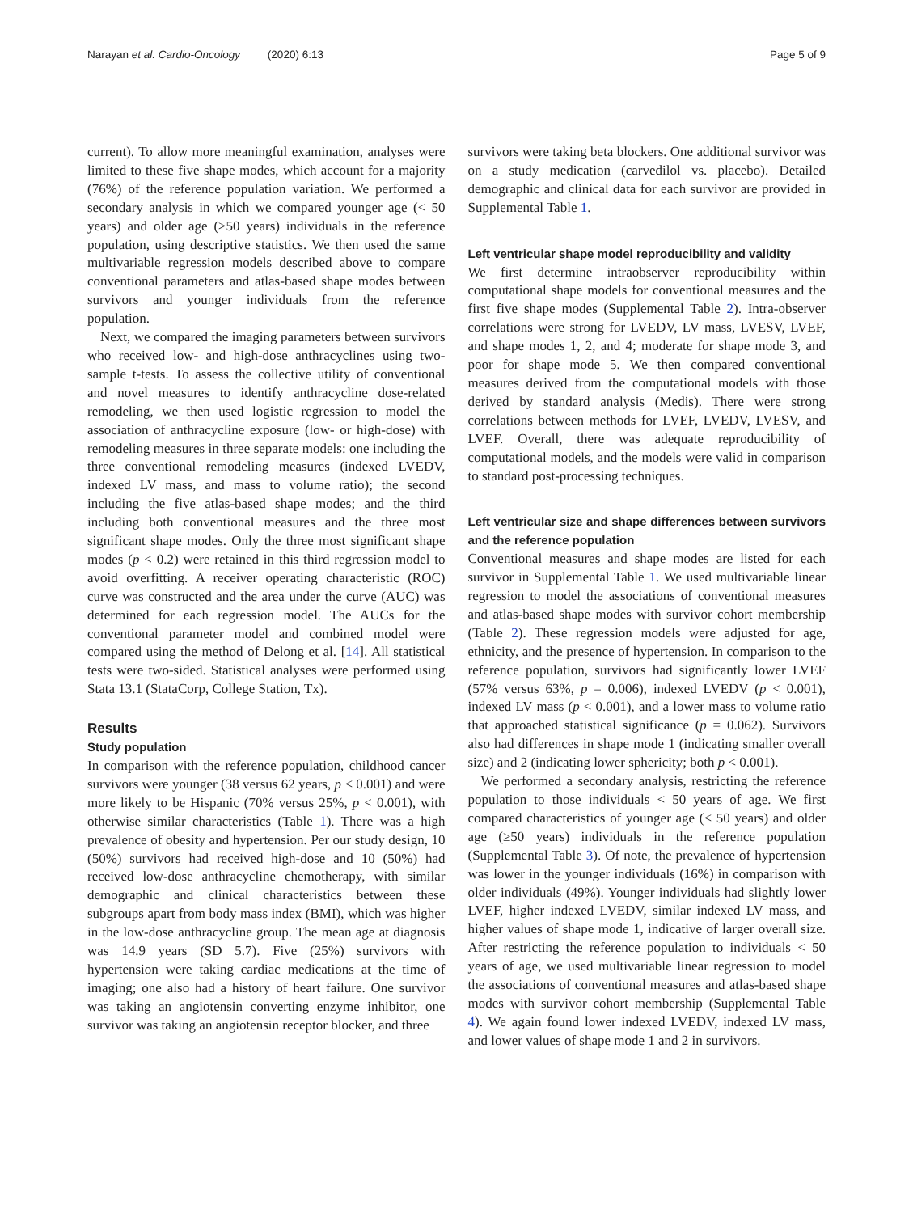Narayan et al. Cardio-Oncology (2020) 6:13 Page 5 of 9
current). To allow more meaningful examination, analyses were limited to these five shape modes, which account for a majority (76%) of the reference population variation. We performed a secondary analysis in which we compared younger age (< 50 years) and older age (≥50 years) individuals in the reference population, using descriptive statistics. We then used the same multivariable regression models described above to compare conventional parameters and atlas-based shape modes between survivors and younger individuals from the reference population.
Next, we compared the imaging parameters between survivors who received low- and high-dose anthracyclines using two-sample t-tests. To assess the collective utility of conventional and novel measures to identify anthracycline dose-related remodeling, we then used logistic regression to model the association of anthracycline exposure (low- or high-dose) with remodeling measures in three separate models: one including the three conventional remodeling measures (indexed LVEDV, indexed LV mass, and mass to volume ratio); the second including the five atlas-based shape modes; and the third including both conventional measures and the three most significant shape modes. Only the three most significant shape modes (p < 0.2) were retained in this third regression model to avoid overfitting. A receiver operating characteristic (ROC) curve was constructed and the area under the curve (AUC) was determined for each regression model. The AUCs for the conventional parameter model and combined model were compared using the method of Delong et al. [14]. All statistical tests were two-sided. Statistical analyses were performed using Stata 13.1 (StataCorp, College Station, Tx).
Results
Study population
In comparison with the reference population, childhood cancer survivors were younger (38 versus 62 years, p < 0.001) and were more likely to be Hispanic (70% versus 25%, p < 0.001), with otherwise similar characteristics (Table 1). There was a high prevalence of obesity and hypertension. Per our study design, 10 (50%) survivors had received high-dose and 10 (50%) had received low-dose anthracycline chemotherapy, with similar demographic and clinical characteristics between these subgroups apart from body mass index (BMI), which was higher in the low-dose anthracycline group. The mean age at diagnosis was 14.9 years (SD 5.7). Five (25%) survivors with hypertension were taking cardiac medications at the time of imaging; one also had a history of heart failure. One survivor was taking an angiotensin converting enzyme inhibitor, one survivor was taking an angiotensin receptor blocker, and three
survivors were taking beta blockers. One additional survivor was on a study medication (carvedilol vs. placebo). Detailed demographic and clinical data for each survivor are provided in Supplemental Table 1.
Left ventricular shape model reproducibility and validity
We first determine intraobserver reproducibility within computational shape models for conventional measures and the first five shape modes (Supplemental Table 2). Intra-observer correlations were strong for LVEDV, LV mass, LVESV, LVEF, and shape modes 1, 2, and 4; moderate for shape mode 3, and poor for shape mode 5. We then compared conventional measures derived from the computational models with those derived by standard analysis (Medis). There were strong correlations between methods for LVEF, LVEDV, LVESV, and LVEF. Overall, there was adequate reproducibility of computational models, and the models were valid in comparison to standard post-processing techniques.
Left ventricular size and shape differences between survivors and the reference population
Conventional measures and shape modes are listed for each survivor in Supplemental Table 1. We used multivariable linear regression to model the associations of conventional measures and atlas-based shape modes with survivor cohort membership (Table 2). These regression models were adjusted for age, ethnicity, and the presence of hypertension. In comparison to the reference population, survivors had significantly lower LVEF (57% versus 63%, p = 0.006), indexed LVEDV (p < 0.001), indexed LV mass (p < 0.001), and a lower mass to volume ratio that approached statistical significance (p = 0.062). Survivors also had differences in shape mode 1 (indicating smaller overall size) and 2 (indicating lower sphericity; both p < 0.001).
We performed a secondary analysis, restricting the reference population to those individuals < 50 years of age. We first compared characteristics of younger age (< 50 years) and older age (≥50 years) individuals in the reference population (Supplemental Table 3). Of note, the prevalence of hypertension was lower in the younger individuals (16%) in comparison with older individuals (49%). Younger individuals had slightly lower LVEF, higher indexed LVEDV, similar indexed LV mass, and higher values of shape mode 1, indicative of larger overall size. After restricting the reference population to individuals < 50 years of age, we used multivariable linear regression to model the associations of conventional measures and atlas-based shape modes with survivor cohort membership (Supplemental Table 4). We again found lower indexed LVEDV, indexed LV mass, and lower values of shape mode 1 and 2 in survivors.